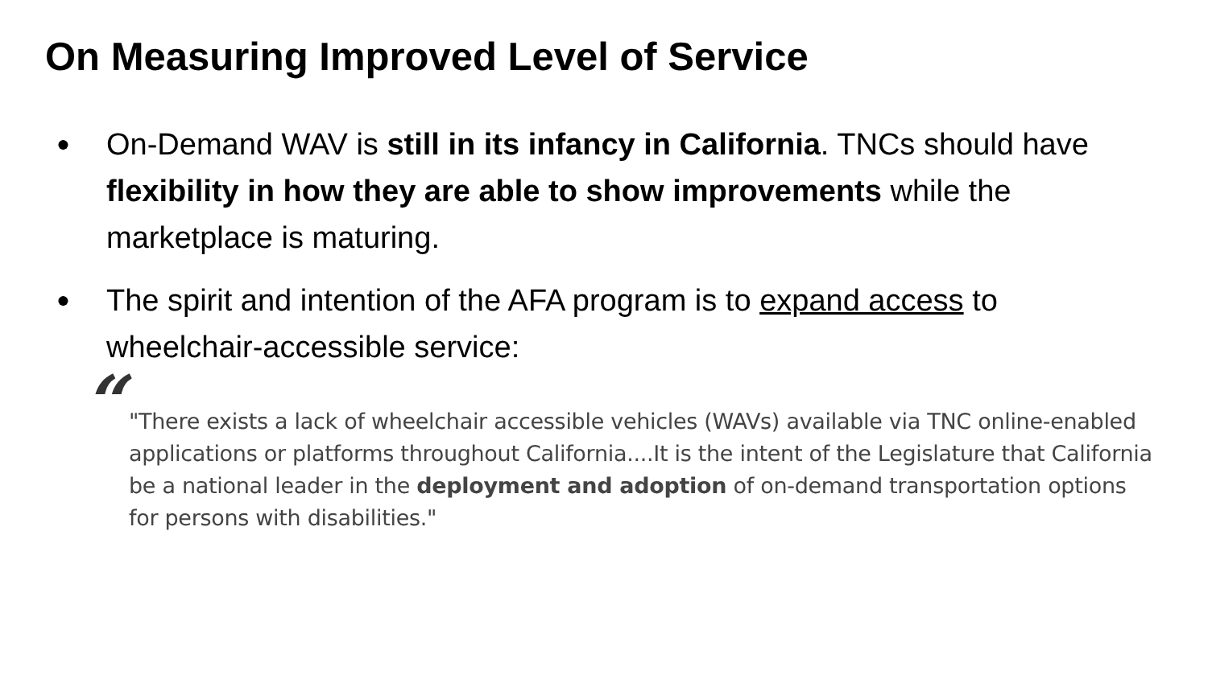On Measuring Improved Level of Service
● On-Demand WAV is still in its infancy in California. TNCs should have flexibility in how they are able to show improvements while the marketplace is maturing.
● The spirit and intention of the AFA program is to expand access to wheelchair-accessible service:
“"There exists a lack of wheelchair accessible vehicles (WAVs) available via TNC online-enabled applications or platforms throughout California....It is the intent of the Legislature that California be a national leader in the deployment and adoption of on-demand transportation options for persons with disabilities."